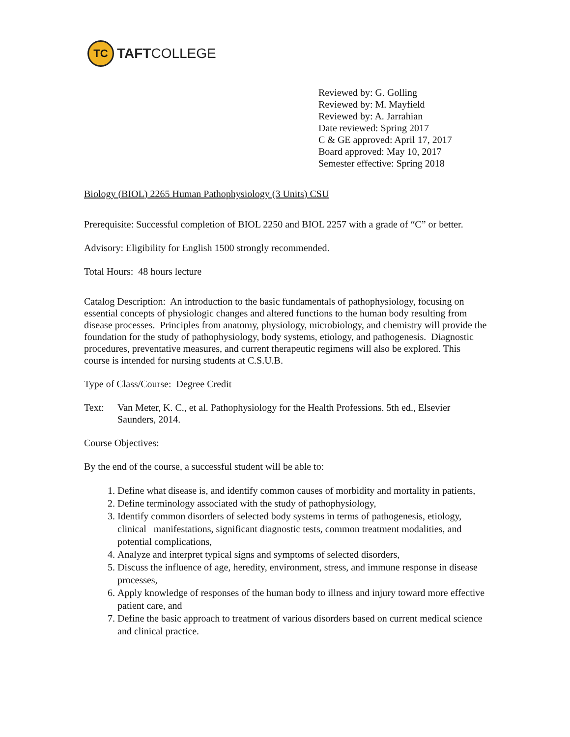TC
TAFTCOLLEGE
Reviewed by: G. Golling
Reviewed by: M. Mayfield
Reviewed by: A. Jarrahian
Date reviewed: Spring 2017
C & GE approved: April 17, 2017
Board approved: May 10, 2017
Semester effective: Spring 2018
Biology (BIOL) 2265 Human Pathophysiology (3 Units) CSU
Prerequisite: Successful completion of BIOL 2250 and BIOL 2257 with a grade of “C” or better.
Advisory: Eligibility for English 1500 strongly recommended.
Total Hours: 48 hours lecture
Catalog Description: An introduction to the basic fundamentals of pathophysiology, focusing on essential concepts of physiologic changes and altered functions to the human body resulting from disease processes. Principles from anatomy, physiology, microbiology, and chemistry will provide the foundation for the study of pathophysiology, body systems, etiology, and pathogenesis. Diagnostic procedures, preventative measures, and current therapeutic regimens will also be explored. This course is intended for nursing students at C.S.U.B.
Type of Class/Course: Degree Credit
Text: Van Meter, K. C., et al. Pathophysiology for the Health Professions. 5th ed., Elsevier Saunders, 2014.
Course Objectives:
By the end of the course, a successful student will be able to:
1. Define what disease is, and identify common causes of morbidity and mortality in patients,
2. Define terminology associated with the study of pathophysiology,
3. Identify common disorders of selected body systems in terms of pathogenesis, etiology, clinical manifestations, significant diagnostic tests, common treatment modalities, and potential complications,
4. Analyze and interpret typical signs and symptoms of selected disorders,
5. Discuss the influence of age, heredity, environment, stress, and immune response in disease processes,
6. Apply knowledge of responses of the human body to illness and injury toward more effective patient care, and
7. Define the basic approach to treatment of various disorders based on current medical science and clinical practice.